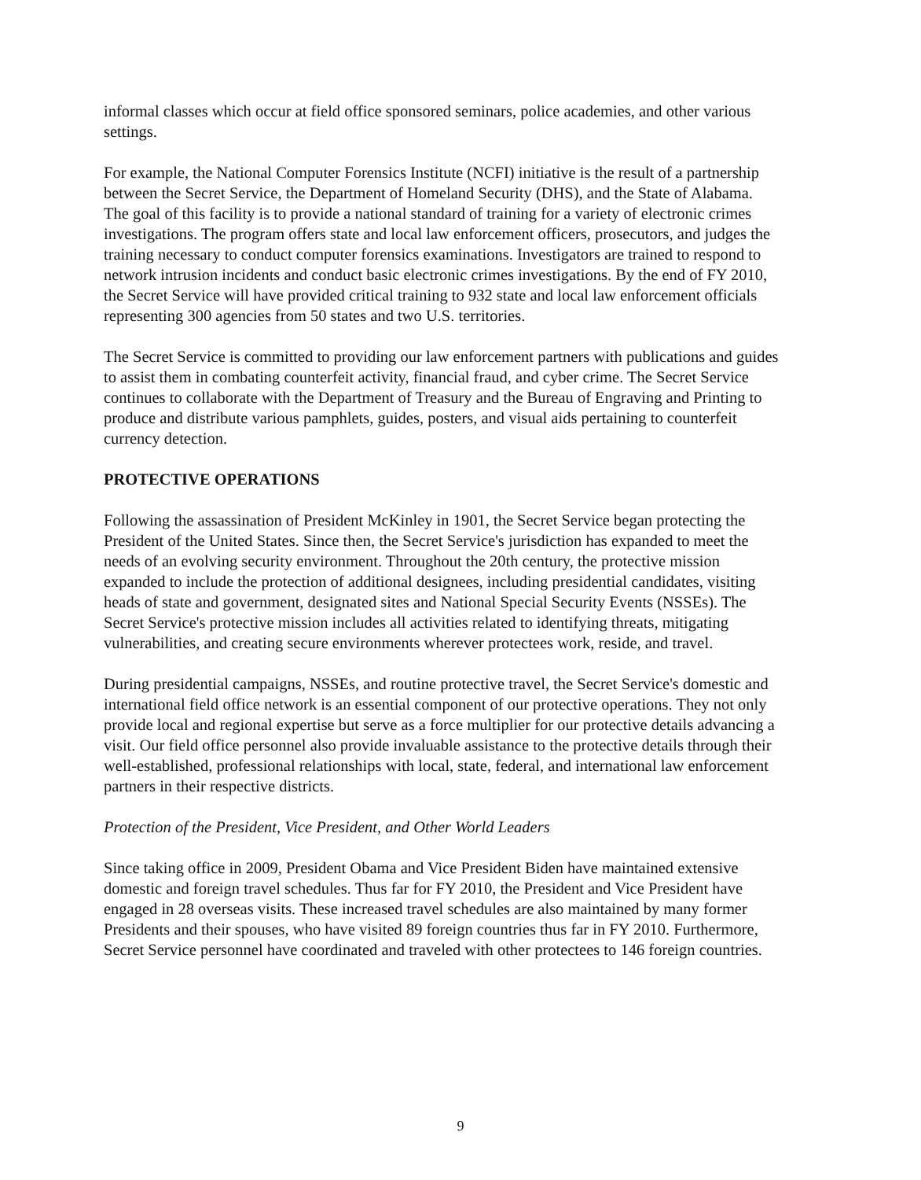informal classes which occur at field office sponsored seminars, police academies, and other various settings.
For example, the National Computer Forensics Institute (NCFI) initiative is the result of a partnership between the Secret Service, the Department of Homeland Security (DHS), and the State of Alabama. The goal of this facility is to provide a national standard of training for a variety of electronic crimes investigations. The program offers state and local law enforcement officers, prosecutors, and judges the training necessary to conduct computer forensics examinations. Investigators are trained to respond to network intrusion incidents and conduct basic electronic crimes investigations. By the end of FY 2010, the Secret Service will have provided critical training to 932 state and local law enforcement officials representing 300 agencies from 50 states and two U.S. territories.
The Secret Service is committed to providing our law enforcement partners with publications and guides to assist them in combating counterfeit activity, financial fraud, and cyber crime. The Secret Service continues to collaborate with the Department of Treasury and the Bureau of Engraving and Printing to produce and distribute various pamphlets, guides, posters, and visual aids pertaining to counterfeit currency detection.
PROTECTIVE OPERATIONS
Following the assassination of President McKinley in 1901, the Secret Service began protecting the President of the United States. Since then, the Secret Service's jurisdiction has expanded to meet the needs of an evolving security environment. Throughout the 20th century, the protective mission expanded to include the protection of additional designees, including presidential candidates, visiting heads of state and government, designated sites and National Special Security Events (NSSEs). The Secret Service's protective mission includes all activities related to identifying threats, mitigating vulnerabilities, and creating secure environments wherever protectees work, reside, and travel.
During presidential campaigns, NSSEs, and routine protective travel, the Secret Service's domestic and international field office network is an essential component of our protective operations. They not only provide local and regional expertise but serve as a force multiplier for our protective details advancing a visit. Our field office personnel also provide invaluable assistance to the protective details through their well-established, professional relationships with local, state, federal, and international law enforcement partners in their respective districts.
Protection of the President, Vice President, and Other World Leaders
Since taking office in 2009, President Obama and Vice President Biden have maintained extensive domestic and foreign travel schedules. Thus far for FY 2010, the President and Vice President have engaged in 28 overseas visits. These increased travel schedules are also maintained by many former Presidents and their spouses, who have visited 89 foreign countries thus far in FY 2010. Furthermore, Secret Service personnel have coordinated and traveled with other protectees to 146 foreign countries.
9